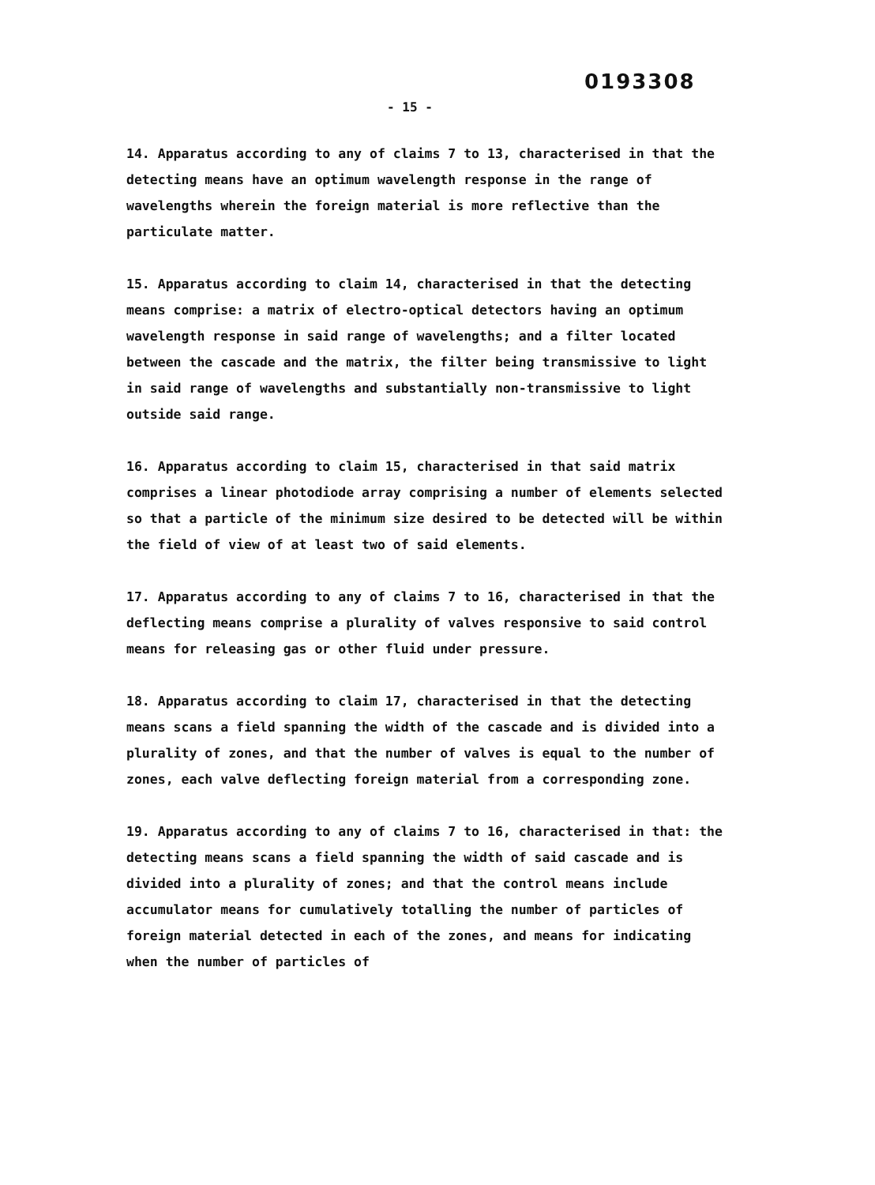0193308
- 15 -
14. Apparatus according to any of claims 7 to 13, characterised in that the detecting means have an optimum wavelength response in the range of wavelengths wherein the foreign material is more reflective than the particulate matter.
15. Apparatus according to claim 14, characterised in that the detecting means comprise: a matrix of electro-optical detectors having an optimum wavelength response in said range of wavelengths; and a filter located between the cascade and the matrix, the filter being transmissive to light in said range of wavelengths and substantially non-transmissive to light outside said range.
16. Apparatus according to claim 15, characterised in that said matrix comprises a linear photodiode array comprising a number of elements selected so that a particle of the minimum size desired to be detected will be within the field of view of at least two of said elements.
17. Apparatus according to any of claims 7 to 16, characterised in that the deflecting means comprise a plurality of valves responsive to said control means for releasing gas or other fluid under pressure.
18. Apparatus according to claim 17, characterised in that the detecting means scans a field spanning the width of the cascade and is divided into a plurality of zones, and that the number of valves is equal to the number of zones, each valve deflecting foreign material from a corresponding zone.
19. Apparatus according to any of claims 7 to 16, characterised in that: the detecting means scans a field spanning the width of said cascade and is divided into a plurality of zones; and that the control means include accumulator means for cumulatively totalling the number of particles of foreign material detected in each of the zones, and means for indicating when the number of particles of